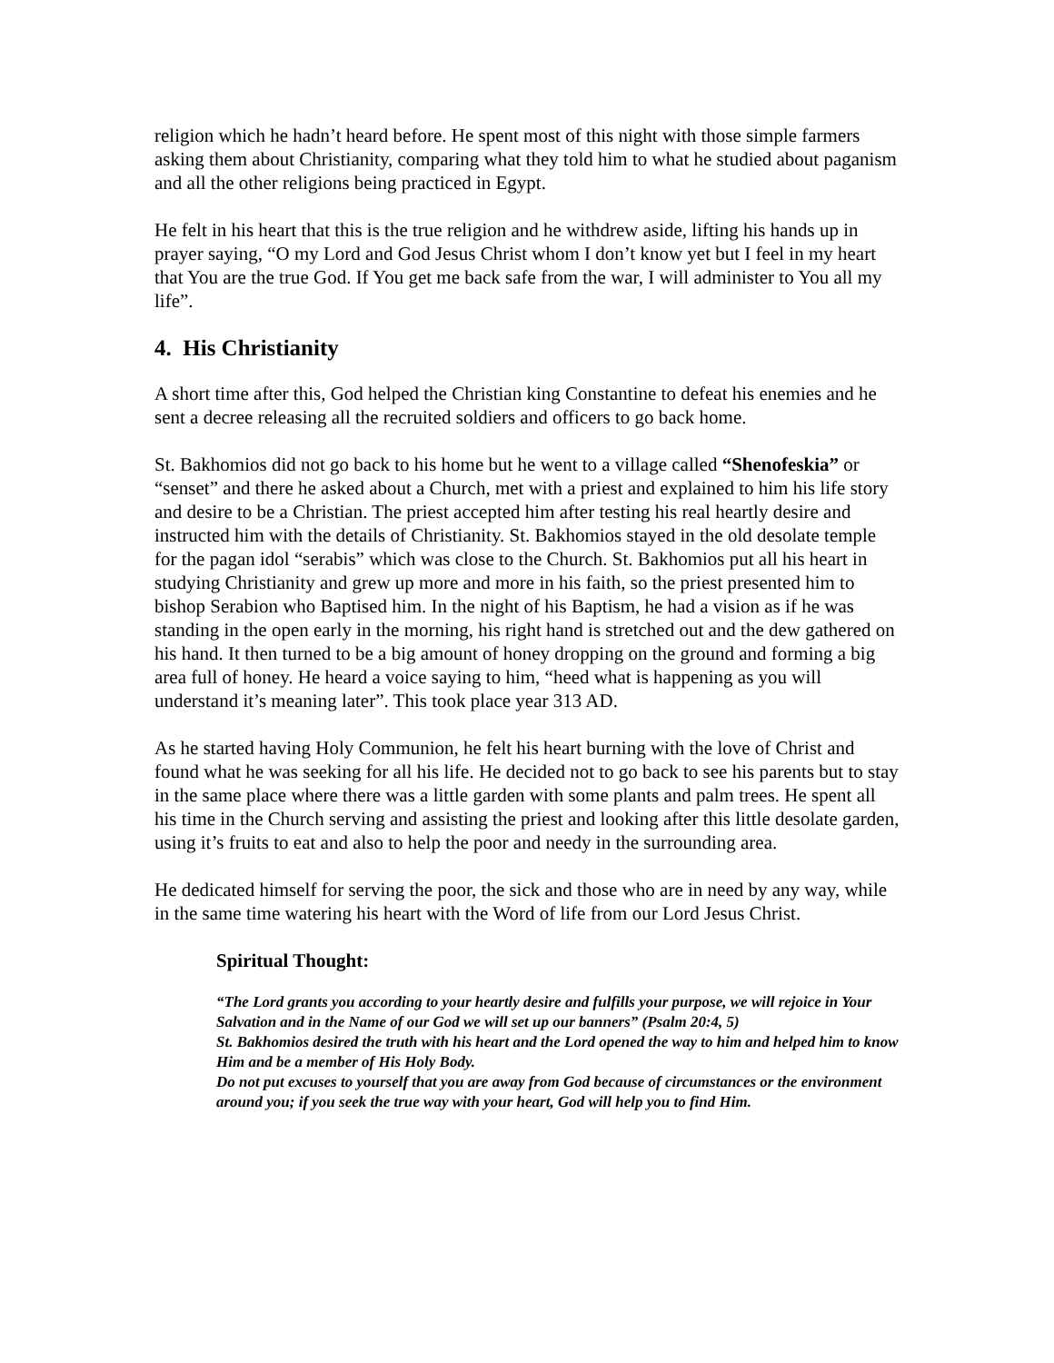religion which he hadn’t heard before. He spent most of this night with those simple farmers asking them about Christianity, comparing what they told him to what he studied about paganism and all the other religions being practiced in Egypt.
He felt in his heart that this is the true religion and he withdrew aside, lifting his hands up in prayer saying, “O my Lord and God Jesus Christ whom I don’t know yet but I feel in my heart that You are the true God. If You get me back safe from the war, I will administer to You all my life”.
4. His Christianity
A short time after this, God helped the Christian king Constantine to defeat his enemies and he sent a decree releasing all the recruited soldiers and officers to go back home.
St. Bakhomios did not go back to his home but he went to a village called “Shenofeskia” or “senset” and there he asked about a Church, met with a priest and explained to him his life story and desire to be a Christian. The priest accepted him after testing his real heartly desire and instructed him with the details of Christianity. St. Bakhomios stayed in the old desolate temple for the pagan idol “serabis” which was close to the Church. St. Bakhomios put all his heart in studying Christianity and grew up more and more in his faith, so the priest presented him to bishop Serabion who Baptised him. In the night of his Baptism, he had a vision as if he was standing in the open early in the morning, his right hand is stretched out and the dew gathered on his hand. It then turned to be a big amount of honey dropping on the ground and forming a big area full of honey. He heard a voice saying to him, “heed what is happening as you will understand it’s meaning later”. This took place year 313 AD.
As he started having Holy Communion, he felt his heart burning with the love of Christ and found what he was seeking for all his life. He decided not to go back to see his parents but to stay in the same place where there was a little garden with some plants and palm trees. He spent all his time in the Church serving and assisting the priest and looking after this little desolate garden, using it’s fruits to eat and also to help the poor and needy in the surrounding area.
He dedicated himself for serving the poor, the sick and those who are in need by any way, while in the same time watering his heart with the Word of life from our Lord Jesus Christ.
Spiritual Thought:
“The Lord grants you according to your heartly desire and fulfills your purpose, we will rejoice in Your Salvation and in the Name of our God we will set up our banners” (Psalm 20:4, 5)
St. Bakhomios desired the truth with his heart and the Lord opened the way to him and helped him to know Him and be a member of His Holy Body.
Do not put excuses to yourself that you are away from God because of circumstances or the environment around you; if you seek the true way with your heart, God will help you to find Him.